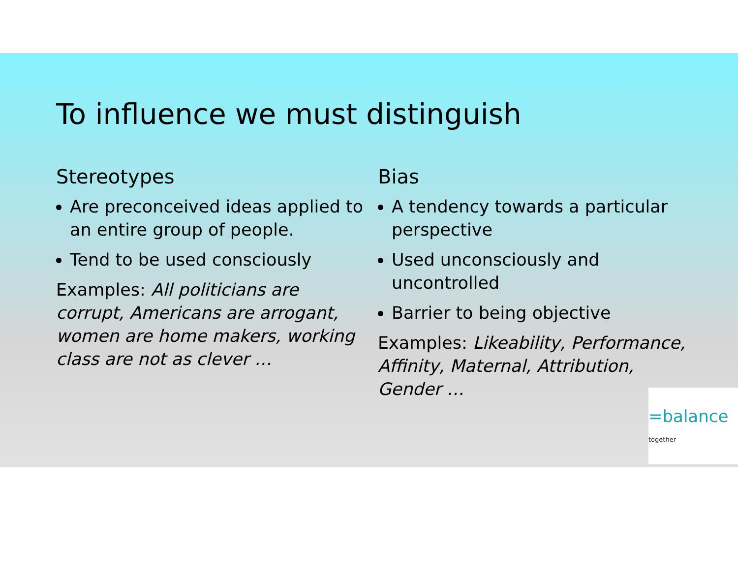To influence we must distinguish
Stereotypes
Are preconceived ideas applied to an entire group of people.
Tend to be used consciously
Examples: All politicians are corrupt, Americans are arrogant, women are home makers, working class are not as clever …
Bias
A tendency towards a particular perspective
Used unconsciously and uncontrolled
Barrier to being objective
Examples: Likeability, Performance, Affinity, Maternal, Attribution, Gender …
=balance together